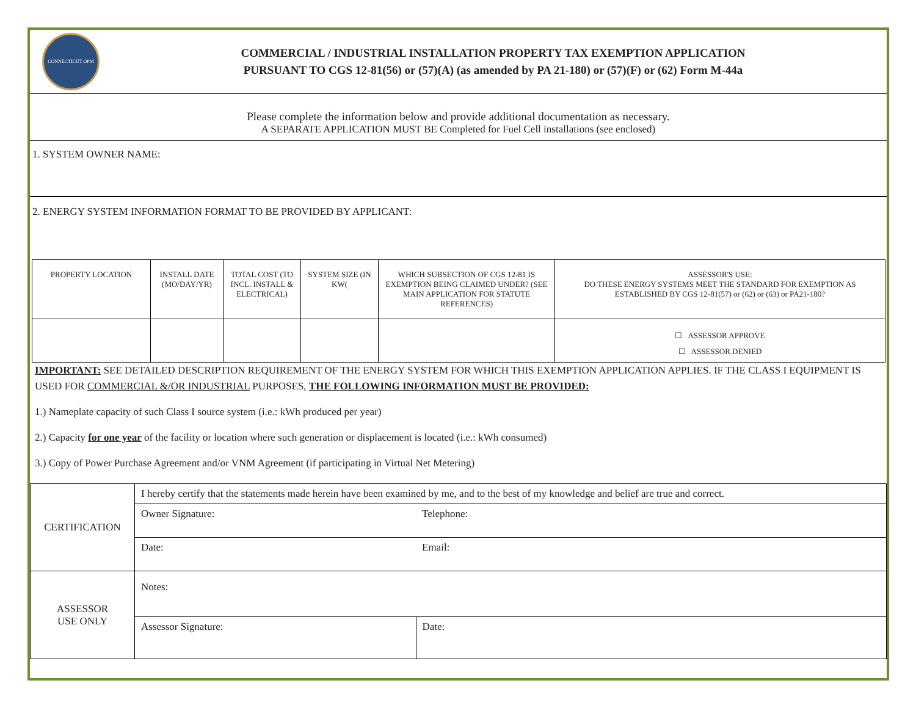CONNECTICUT OPM
COMMERCIAL / INDUSTRIAL INSTALLATION PROPERTY TAX EXEMPTION APPLICATION
PURSUANT TO CGS 12-81(56) or (57)(A) (as amended by PA 21-180) or (57)(F) or (62) Form M-44a
Please complete the information below and provide additional documentation as necessary.
A SEPARATE APPLICATION MUST BE Completed for Fuel Cell installations (see enclosed)
1. SYSTEM OWNER NAME:
2. ENERGY SYSTEM INFORMATION FORMAT TO BE PROVIDED BY APPLICANT:
| PROPERTY LOCATION | INSTALL DATE (MO/DAY/YR) | TOTAL COST (TO INCL. INSTALL & ELECTRICAL) | SYSTEM SIZE (IN KW( | WHICH SUBSECTION OF CGS 12-81 IS EXEMPTION BEING CLAIMED UNDER? (SEE MAIN APPLICATION FOR STATUTE REFERENCES) | ASSESSOR'S USE: DO THESE ENERGY SYSTEMS MEET THE STANDARD FOR EXEMPTION AS ESTABLISHED BY CGS 12-81(57) or (62) or (63) or PA21-180? |
| --- | --- | --- | --- | --- | --- |
| | | | | | ☐ ASSESSOR APPROVE ☐ ASSESSOR DENIED |
IMPORTANT: SEE DETAILED DESCRIPTION REQUIREMENT OF THE ENERGY SYSTEM FOR WHICH THIS EXEMPTION APPLICATION APPLIES. IF THE CLASS I EQUIPMENT IS USED FOR COMMERCIAL &/OR INDUSTRIAL PURPOSES, THE FOLLOWING INFORMATION MUST BE PROVIDED:
1.) Nameplate capacity of such Class I source system (i.e.: kWh produced per year)
2.) Capacity for one year of the facility or location where such generation or displacement is located (i.e.: kWh consumed)
3.) Copy of Power Purchase Agreement and/or VNM Agreement (if participating in Virtual Net Metering)
| CERTIFICATION | I hereby certify that the statements made herein have been examined by me, and to the best of my knowledge and belief are true and correct. | |
| | Owner Signature: | Telephone: |
| | Date: | Email: |
| ASSESSOR USE ONLY | Notes: | |
| | Assessor Signature: | Date: |